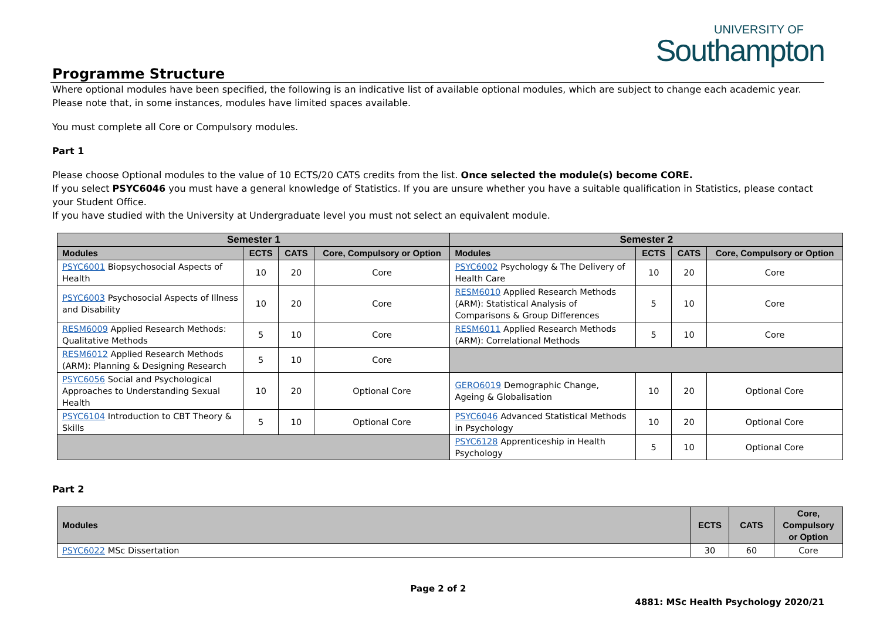UNIVERSITY OF
Southampton
Programme Structure
Where optional modules have been specified, the following is an indicative list of available optional modules, which are subject to change each academic year. Please note that, in some instances, modules have limited spaces available.
You must complete all Core or Compulsory modules.
Part 1
Please choose Optional modules to the value of 10 ECTS/20 CATS credits from the list. Once selected the module(s) become CORE.
If you select PSYC6046 you must have a general knowledge of Statistics. If you are unsure whether you have a suitable qualification in Statistics, please contact your Student Office.
If you have studied with the University at Undergraduate level you must not select an equivalent module.
| Semester 1 | | | | Semester 2 | | | |
| --- | --- | --- | --- | --- | --- | --- | --- |
| Modules | ECTS | CATS | Core, Compulsory or Option | Modules | ECTS | CATS | Core, Compulsory or Option |
| PSYC6001 Biopsychosocial Aspects of Health | 10 | 20 | Core | PSYC6002 Psychology & The Delivery of Health Care | 10 | 20 | Core |
| PSYC6003 Psychosocial Aspects of Illness and Disability | 10 | 20 | Core | RESM6010 Applied Research Methods (ARM): Statistical Analysis of Comparisons & Group Differences | 5 | 10 | Core |
| RESM6009 Applied Research Methods: Qualitative Methods | 5 | 10 | Core | RESM6011 Applied Research Methods (ARM): Correlational Methods | 5 | 10 | Core |
| RESM6012 Applied Research Methods (ARM): Planning & Designing Research | 5 | 10 | Core | | | | |
| PSYC6056 Social and Psychological Approaches to Understanding Sexual Health | 10 | 20 | Optional Core | GERO6019 Demographic Change, Ageing & Globalisation | 10 | 20 | Optional Core |
| PSYC6104 Introduction to CBT Theory & Skills | 5 | 10 | Optional Core | PSYC6046 Advanced Statistical Methods in Psychology | 10 | 20 | Optional Core |
| | | | | PSYC6128 Apprenticeship in Health Psychology | 5 | 10 | Optional Core |
Part 2
| Modules | ECTS | CATS | Core, Compulsory or Option |
| --- | --- | --- | --- |
| PSYC6022 MSc Dissertation | 30 | 60 | Core |
Page 2 of 2
4881: MSc Health Psychology 2020/21